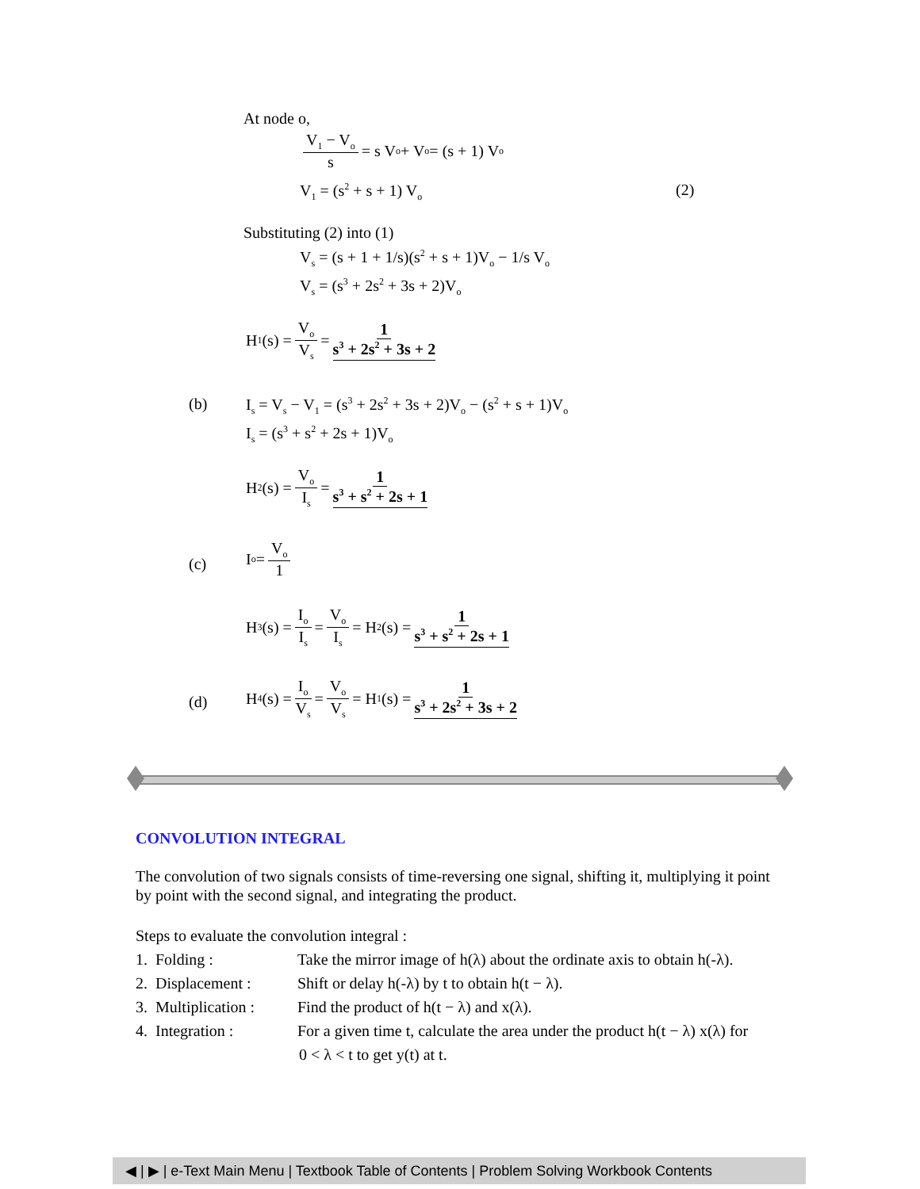At node o,
V<sub>1</sub> − V<sub>o</sub> s = s V<sub>o</sub> + V<sub>o</sub> = (s + 1) V<sub>o</sub>
V<sub>1</sub> = (s<sup>2</sup> + s + 1) V<sub>o</sub> (2)
Substituting (2) into (1)
V<sub>s</sub> = (s + 1 + 1/s)(s<sup>2</sup> + s + 1)V<sub>o</sub> − 1/s V<sub>o</sub>
V<sub>s</sub> = (s<sup>3</sup> + 2s<sup>2</sup> + 3s + 2)V<sub>o</sub>
H<sub>1</sub>(s) = V<sub>o</sub> V<sub>s</sub> = 1 s<sup>3</sup> + 2s<sup>2</sup> + 3s + 2
(b)
I<sub>s</sub> = V<sub>s</sub> − V<sub>1</sub> = (s<sup>3</sup> + 2s<sup>2</sup> + 3s + 2)V<sub>o</sub> − (s<sup>2</sup> + s + 1)V<sub>o</sub>
I<sub>s</sub> = (s<sup>3</sup> + s<sup>2</sup> + 2s + 1)V<sub>o</sub>
H<sub>2</sub>(s) = V<sub>o</sub> I<sub>s</sub> = 1 s<sup>3</sup> + s<sup>2</sup> + 2s + 1
(c)
I<sub>o</sub> = V<sub>o</sub> 1
H<sub>3</sub>(s) = I<sub>o</sub> I<sub>s</sub> = V<sub>o</sub> I<sub>s</sub> = H<sub>2</sub>(s) = 1 s<sup>3</sup> + s<sup>2</sup> + 2s + 1
(d)
H<sub>4</sub>(s) = I<sub>o</sub> V<sub>s</sub> = V<sub>o</sub> V<sub>s</sub> = H<sub>1</sub>(s) = 1 s<sup>3</sup> + 2s<sup>2</sup> + 3s + 2
CONVOLUTION INTEGRAL
The convolution of two signals consists of time-reversing one signal, shifting it, multiplying it point by point with the second signal, and integrating the product.
Steps to evaluate the convolution integral :
1. Folding : Take the mirror image of h(λ) about the ordinate axis to obtain h(-λ).
2. Displacement : Shift or delay h(-λ) by t to obtain h(t − λ).
3. Multiplication : Find the product of h(t − λ) and x(λ).
4. Integration : For a given time t, calculate the area under the product h(t − λ) x(λ) for
0 < λ < t to get y(t) at t.
◀ | ▶ | e-Text Main Menu | Textbook Table of Contents | Problem Solving Workbook Contents